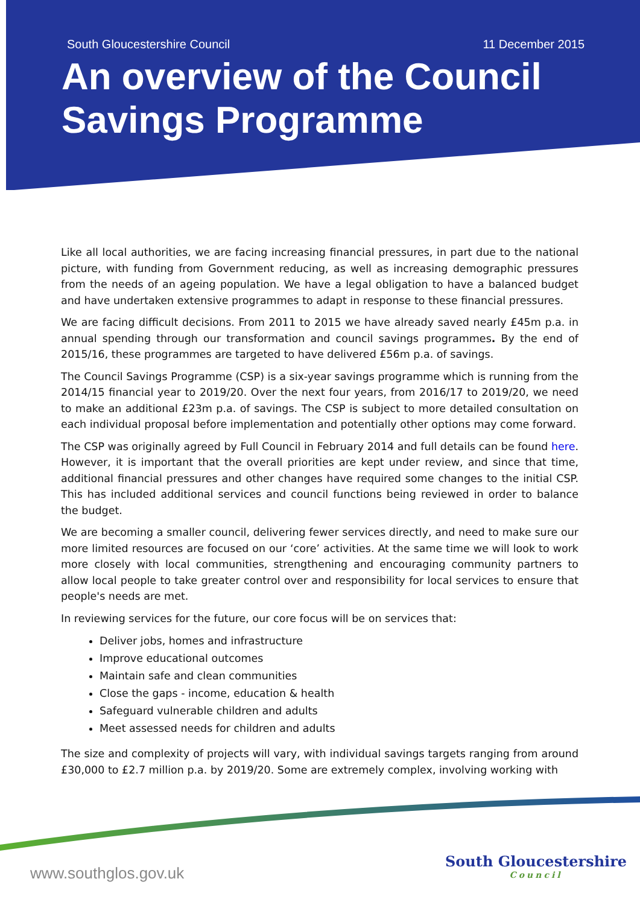South Gloucestershire Council 11 December 2015
An overview of the Council Savings Programme
Like all local authorities, we are facing increasing financial pressures, in part due to the national picture, with funding from Government reducing, as well as increasing demographic pressures from the needs of an ageing population. We have a legal obligation to have a balanced budget and have undertaken extensive programmes to adapt in response to these financial pressures.
We are facing difficult decisions. From 2011 to 2015 we have already saved nearly £45m p.a. in annual spending through our transformation and council savings programmes. By the end of 2015/16, these programmes are targeted to have delivered £56m p.a. of savings.
The Council Savings Programme (CSP) is a six-year savings programme which is running from the 2014/15 financial year to 2019/20. Over the next four years, from 2016/17 to 2019/20, we need to make an additional £23m p.a. of savings. The CSP is subject to more detailed consultation on each individual proposal before implementation and potentially other options may come forward.
The CSP was originally agreed by Full Council in February 2014 and full details can be found here. However, it is important that the overall priorities are kept under review, and since that time, additional financial pressures and other changes have required some changes to the initial CSP. This has included additional services and council functions being reviewed in order to balance the budget.
We are becoming a smaller council, delivering fewer services directly, and need to make sure our more limited resources are focused on our ‘core’ activities. At the same time we will look to work more closely with local communities, strengthening and encouraging community partners to allow local people to take greater control over and responsibility for local services to ensure that people's needs are met.
In reviewing services for the future, our core focus will be on services that:
Deliver jobs, homes and infrastructure
Improve educational outcomes
Maintain safe and clean communities
Close the gaps - income, education & health
Safeguard vulnerable children and adults
Meet assessed needs for children and adults
The size and complexity of projects will vary, with individual savings targets ranging from around £30,000 to £2.7 million p.a. by 2019/20. Some are extremely complex, involving working with
www.southglos.gov.uk
South Gloucestershire
Council